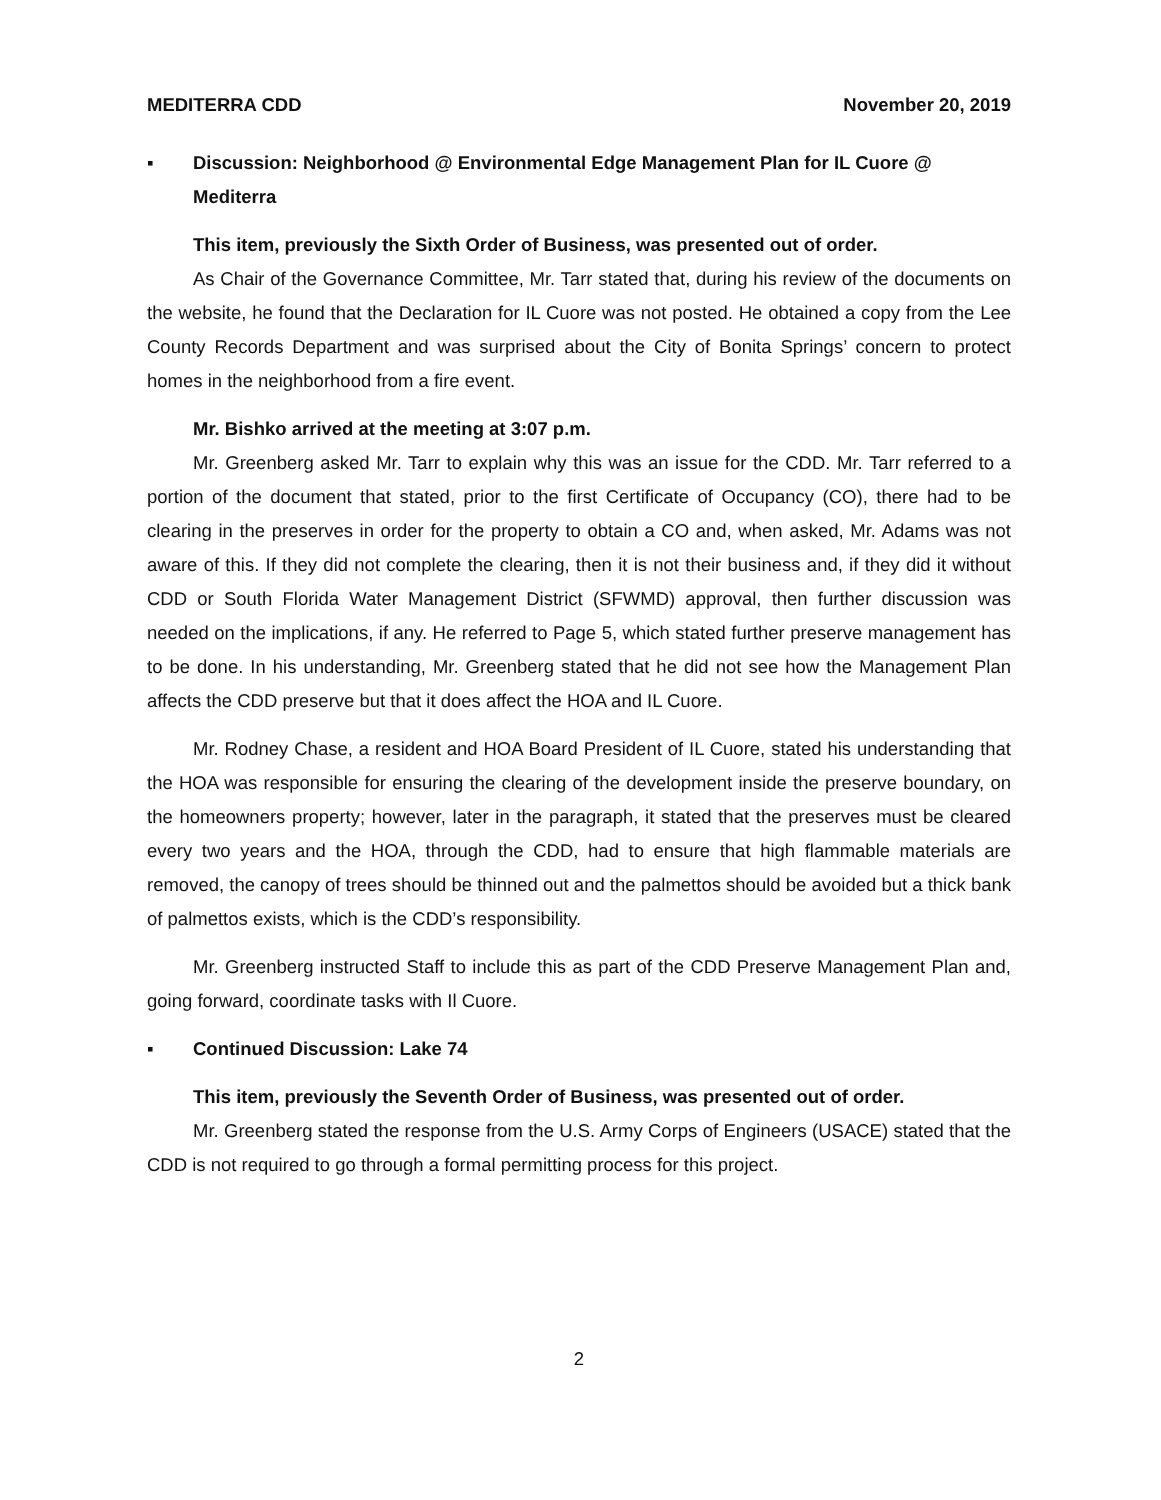MEDITERRA CDD November 20, 2019
▪ Discussion: Neighborhood @ Environmental Edge Management Plan for IL Cuore @ Mediterra
This item, previously the Sixth Order of Business, was presented out of order.
As Chair of the Governance Committee, Mr. Tarr stated that, during his review of the documents on the website, he found that the Declaration for IL Cuore was not posted. He obtained a copy from the Lee County Records Department and was surprised about the City of Bonita Springs’ concern to protect homes in the neighborhood from a fire event.
Mr. Bishko arrived at the meeting at 3:07 p.m.
Mr. Greenberg asked Mr. Tarr to explain why this was an issue for the CDD. Mr. Tarr referred to a portion of the document that stated, prior to the first Certificate of Occupancy (CO), there had to be clearing in the preserves in order for the property to obtain a CO and, when asked, Mr. Adams was not aware of this. If they did not complete the clearing, then it is not their business and, if they did it without CDD or South Florida Water Management District (SFWMD) approval, then further discussion was needed on the implications, if any. He referred to Page 5, which stated further preserve management has to be done. In his understanding, Mr. Greenberg stated that he did not see how the Management Plan affects the CDD preserve but that it does affect the HOA and IL Cuore.
Mr. Rodney Chase, a resident and HOA Board President of IL Cuore, stated his understanding that the HOA was responsible for ensuring the clearing of the development inside the preserve boundary, on the homeowners property; however, later in the paragraph, it stated that the preserves must be cleared every two years and the HOA, through the CDD, had to ensure that high flammable materials are removed, the canopy of trees should be thinned out and the palmettos should be avoided but a thick bank of palmettos exists, which is the CDD’s responsibility.
Mr. Greenberg instructed Staff to include this as part of the CDD Preserve Management Plan and, going forward, coordinate tasks with Il Cuore.
▪ Continued Discussion: Lake 74
This item, previously the Seventh Order of Business, was presented out of order.
Mr. Greenberg stated the response from the U.S. Army Corps of Engineers (USACE) stated that the CDD is not required to go through a formal permitting process for this project.
2